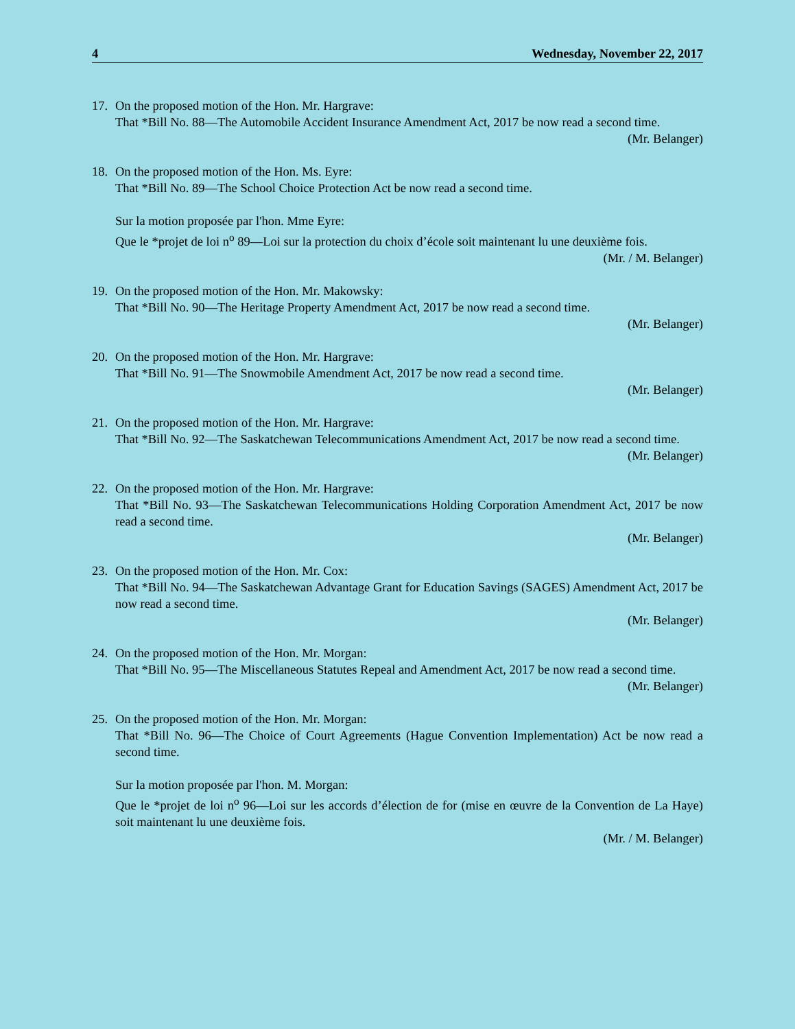4 Wednesday, November 22, 2017
17. On the proposed motion of the Hon. Mr. Hargrave:
That *Bill No. 88—The Automobile Accident Insurance Amendment Act, 2017 be now read a second time.
(Mr. Belanger)
18. On the proposed motion of the Hon. Ms. Eyre:
That *Bill No. 89—The School Choice Protection Act be now read a second time.
Sur la motion proposée par l'hon. Mme Eyre:
Que le *projet de loi n<sup>o</sup> 89—Loi sur la protection du choix d’école soit maintenant lu une deuxième fois.
(Mr. / M. Belanger)
19. On the proposed motion of the Hon. Mr. Makowsky:
That *Bill No. 90—The Heritage Property Amendment Act, 2017 be now read a second time.
(Mr. Belanger)
20. On the proposed motion of the Hon. Mr. Hargrave:
That *Bill No. 91—The Snowmobile Amendment Act, 2017 be now read a second time.
(Mr. Belanger)
21. On the proposed motion of the Hon. Mr. Hargrave:
That *Bill No. 92—The Saskatchewan Telecommunications Amendment Act, 2017 be now read a second time.
(Mr. Belanger)
22. On the proposed motion of the Hon. Mr. Hargrave:
That *Bill No. 93—The Saskatchewan Telecommunications Holding Corporation Amendment Act, 2017 be now read a second time.
(Mr. Belanger)
23. On the proposed motion of the Hon. Mr. Cox:
That *Bill No. 94—The Saskatchewan Advantage Grant for Education Savings (SAGES) Amendment Act, 2017 be now read a second time.
(Mr. Belanger)
24. On the proposed motion of the Hon. Mr. Morgan:
That *Bill No. 95—The Miscellaneous Statutes Repeal and Amendment Act, 2017 be now read a second time.
(Mr. Belanger)
25. On the proposed motion of the Hon. Mr. Morgan:
That *Bill No. 96—The Choice of Court Agreements (Hague Convention Implementation) Act be now read a second time.
Sur la motion proposée par l'hon. M. Morgan:
Que le *projet de loi n<sup>o</sup> 96—Loi sur les accords d’élection de for (mise en œuvre de la Convention de La Haye) soit maintenant lu une deuxième fois.
(Mr. / M. Belanger)